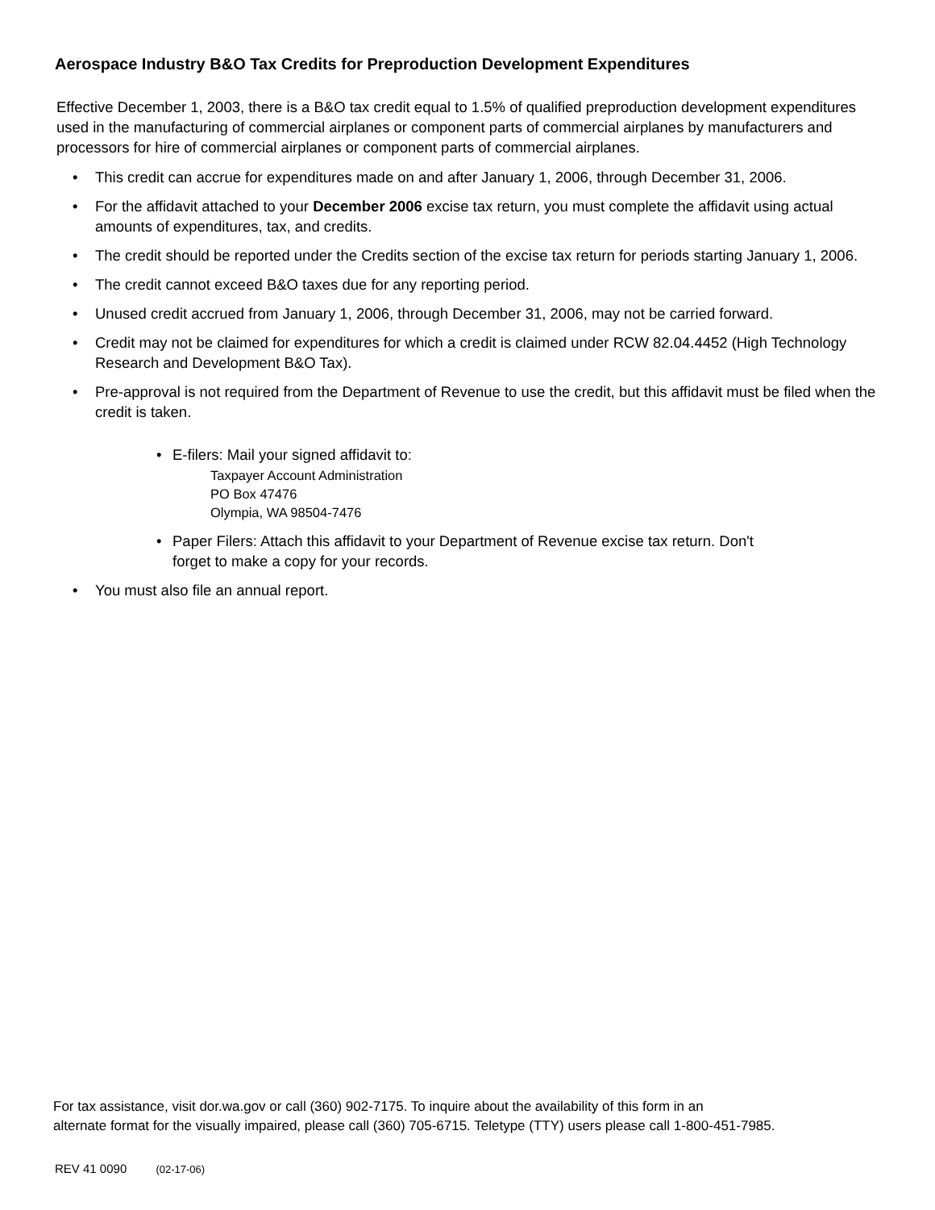Aerospace Industry B&O Tax Credits for Preproduction Development Expenditures
Effective December 1, 2003, there is a B&O tax credit equal to 1.5% of qualified preproduction development expenditures used in the manufacturing of commercial airplanes or component parts of commercial airplanes by manufacturers and processors for hire of commercial airplanes or component parts of commercial airplanes.
• This credit can accrue for expenditures made on and after January 1, 2006, through December 31, 2006.
• For the affidavit attached to your December 2006 excise tax return, you must complete the affidavit using actual amounts of expenditures, tax, and credits.
• The credit should be reported under the Credits section of the excise tax return for periods starting January 1, 2006.
• The credit cannot exceed B&O taxes due for any reporting period.
• Unused credit accrued from January 1, 2006, through December 31, 2006, may not be carried forward.
• Credit may not be claimed for expenditures for which a credit is claimed under RCW 82.04.4452 (High Technology Research and Development B&O Tax).
• Pre-approval is not required from the Department of Revenue to use the credit, but this affidavit must be filed when the credit is taken.
• E-filers: Mail your signed affidavit to:
Taxpayer Account Administration
PO Box 47476
Olympia, WA 98504-7476
• Paper Filers: Attach this affidavit to your Department of Revenue excise tax return. Don't
forget to make a copy for your records.
• You must also file an annual report.
For tax assistance, visit dor.wa.gov or call (360) 902-7175. To inquire about the availability of this form in an
alternate format for the visually impaired, please call (360) 705-6715. Teletype (TTY) users please call 1-800-451-7985.
REV 41 0090 (02-17-06)